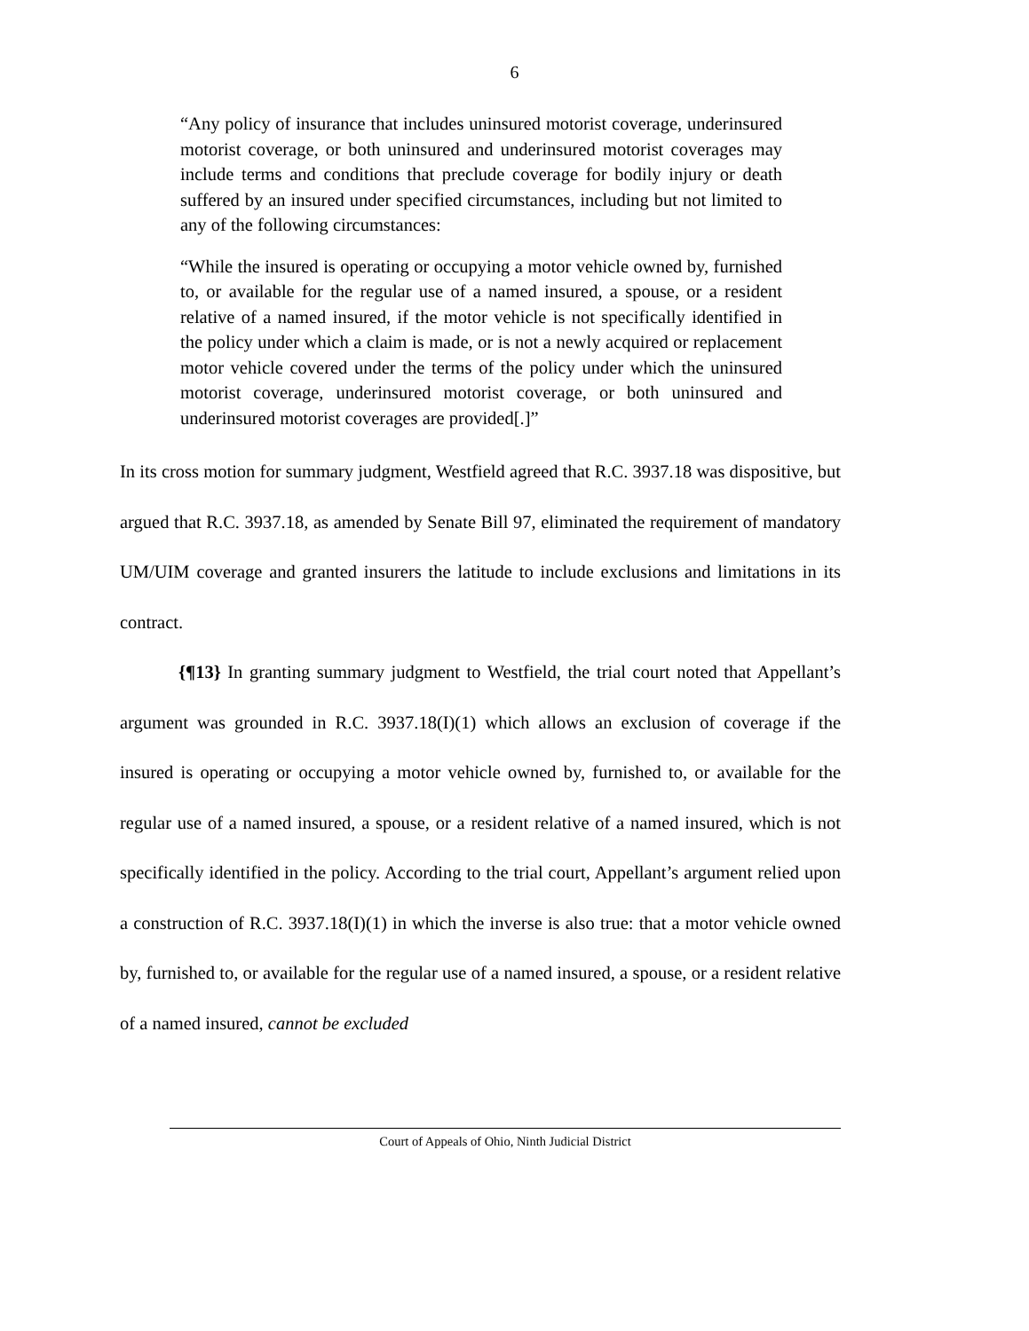6
“Any policy of insurance that includes uninsured motorist coverage, underinsured motorist coverage, or both uninsured and underinsured motorist coverages may include terms and conditions that preclude coverage for bodily injury or death suffered by an insured under specified circumstances, including but not limited to any of the following circumstances:
“While the insured is operating or occupying a motor vehicle owned by, furnished to, or available for the regular use of a named insured, a spouse, or a resident relative of a named insured, if the motor vehicle is not specifically identified in the policy under which a claim is made, or is not a newly acquired or replacement motor vehicle covered under the terms of the policy under which the uninsured motorist coverage, underinsured motorist coverage, or both uninsured and underinsured motorist coverages are provided[.]”
In its cross motion for summary judgment, Westfield agreed that R.C. 3937.18 was dispositive, but argued that R.C. 3937.18, as amended by Senate Bill 97, eliminated the requirement of mandatory UM/UIM coverage and granted insurers the latitude to include exclusions and limitations in its contract.
{¶13} In granting summary judgment to Westfield, the trial court noted that Appellant’s argument was grounded in R.C. 3937.18(I)(1) which allows an exclusion of coverage if the insured is operating or occupying a motor vehicle owned by, furnished to, or available for the regular use of a named insured, a spouse, or a resident relative of a named insured, which is not specifically identified in the policy. According to the trial court, Appellant’s argument relied upon a construction of R.C. 3937.18(I)(1) in which the inverse is also true: that a motor vehicle owned by, furnished to, or available for the regular use of a named insured, a spouse, or a resident relative of a named insured, cannot be excluded
Court of Appeals of Ohio, Ninth Judicial District